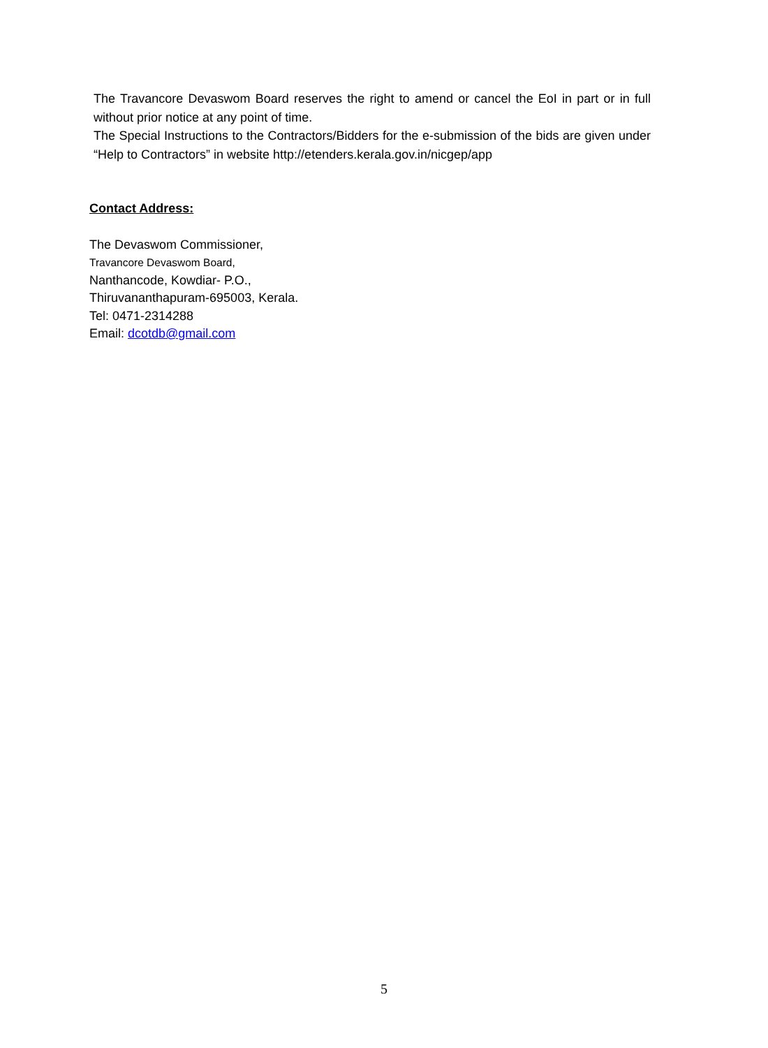The Travancore Devaswom Board reserves the right to amend or cancel the EoI in part or in full without prior notice at any point of time.
The Special Instructions to the Contractors/Bidders for the e-submission of the bids are given under “Help to Contractors” in website http://etenders.kerala.gov.in/nicgep/app
Contact Address:
The Devaswom Commissioner,
Travancore Devaswom Board,
Nanthancode, Kowdiar- P.O.,
Thiruvananthapuram-695003, Kerala.
Tel: 0471-2314288
Email: dcotdb@gmail.com
5